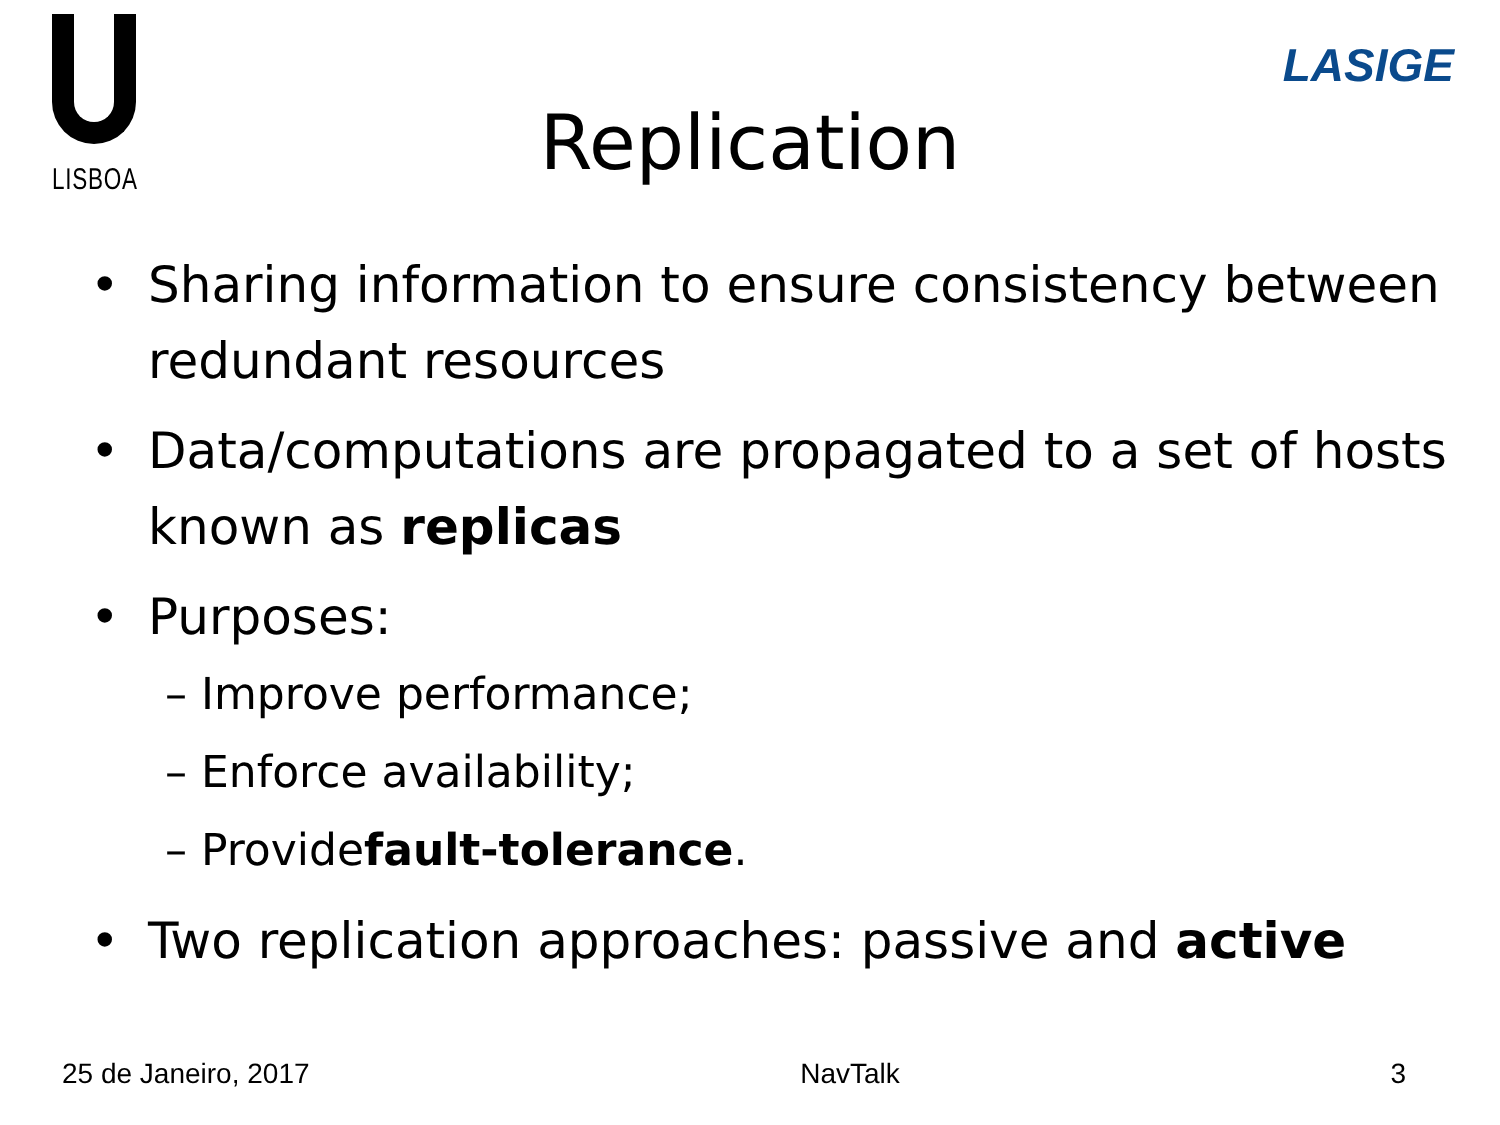LISBOA
LASIGE
Replication
• Sharing information to ensure consistency between redundant resources
• Data/computations are propagated to a set of hosts known as replicas
• Purposes:
– Improve performance;
– Enforce availability;
– Provide fault-tolerance.
• Two replication approaches: passive and active
25 de Janeiro, 2017 NavTalk 3